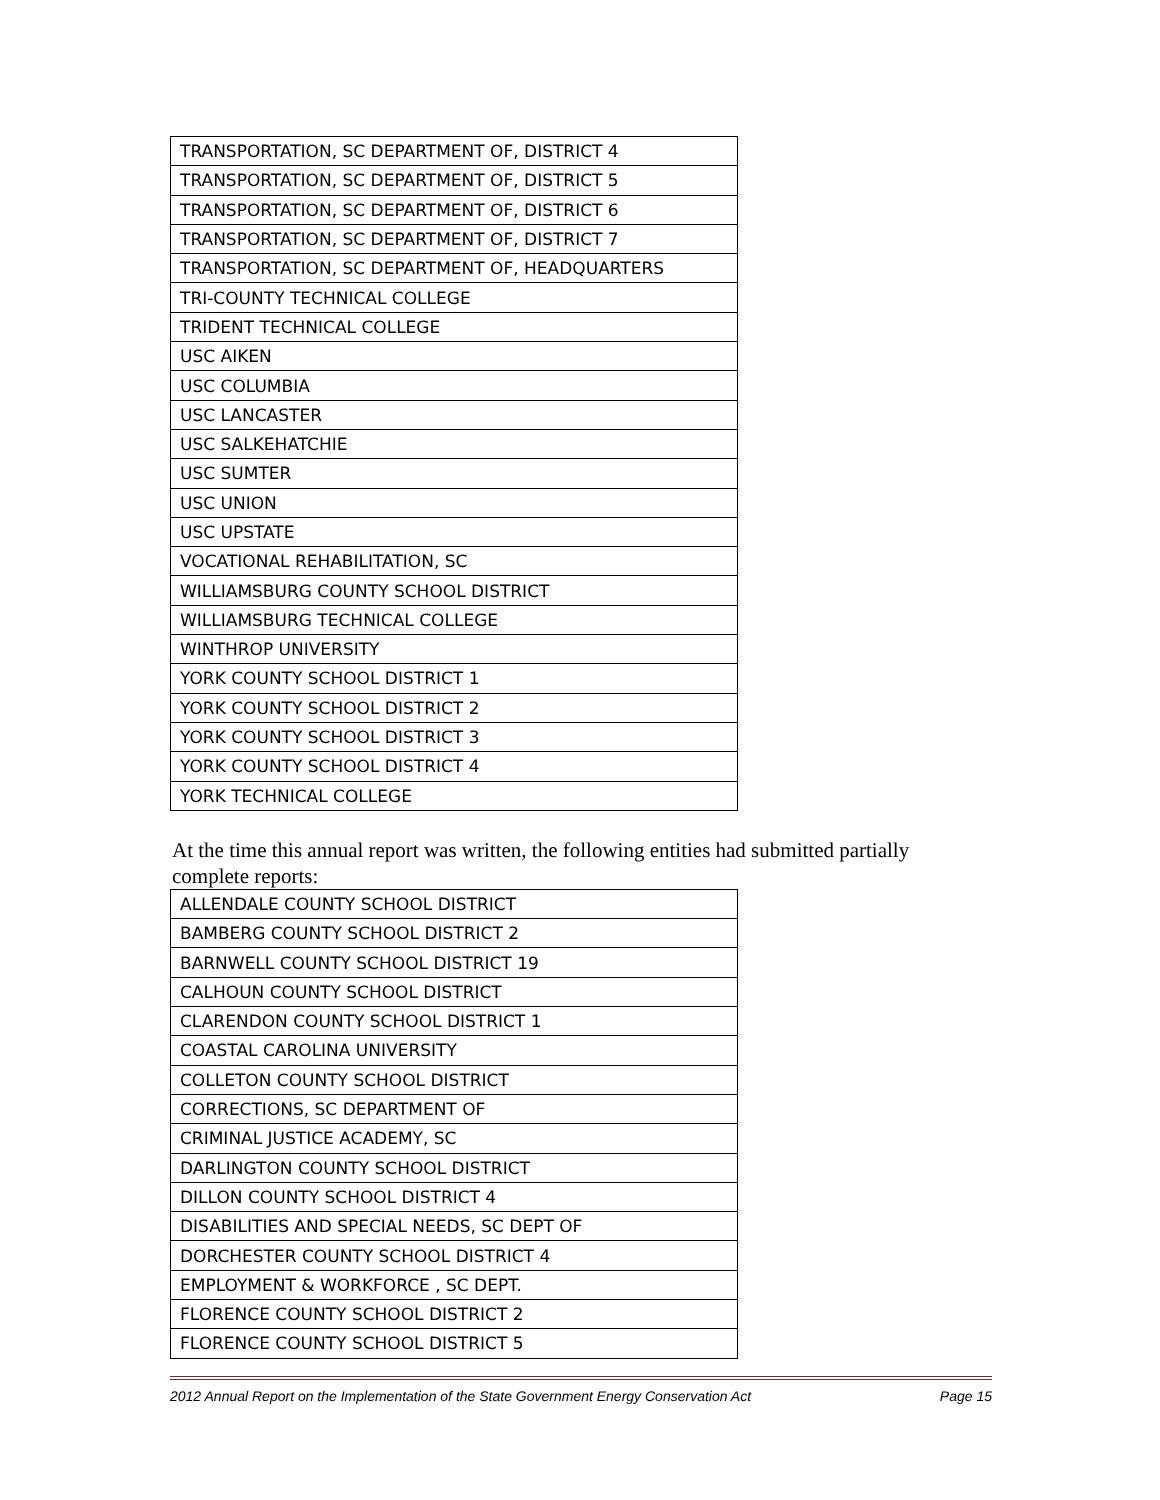| TRANSPORTATION, SC DEPARTMENT OF, DISTRICT 4 |
| TRANSPORTATION, SC DEPARTMENT OF, DISTRICT 5 |
| TRANSPORTATION, SC DEPARTMENT OF, DISTRICT 6 |
| TRANSPORTATION, SC DEPARTMENT OF, DISTRICT 7 |
| TRANSPORTATION, SC DEPARTMENT OF, HEADQUARTERS |
| TRI-COUNTY TECHNICAL COLLEGE |
| TRIDENT TECHNICAL COLLEGE |
| USC AIKEN |
| USC COLUMBIA |
| USC LANCASTER |
| USC SALKEHATCHIE |
| USC SUMTER |
| USC UNION |
| USC UPSTATE |
| VOCATIONAL REHABILITATION, SC |
| WILLIAMSBURG COUNTY SCHOOL DISTRICT |
| WILLIAMSBURG TECHNICAL COLLEGE |
| WINTHROP UNIVERSITY |
| YORK COUNTY SCHOOL DISTRICT 1 |
| YORK COUNTY SCHOOL DISTRICT 2 |
| YORK COUNTY SCHOOL DISTRICT 3 |
| YORK COUNTY SCHOOL DISTRICT 4 |
| YORK TECHNICAL COLLEGE |
At the time this annual report was written, the following entities had submitted partially complete reports:
| ALLENDALE COUNTY SCHOOL DISTRICT |
| BAMBERG COUNTY SCHOOL DISTRICT 2 |
| BARNWELL COUNTY SCHOOL DISTRICT 19 |
| CALHOUN COUNTY SCHOOL DISTRICT |
| CLARENDON COUNTY SCHOOL DISTRICT 1 |
| COASTAL CAROLINA UNIVERSITY |
| COLLETON COUNTY SCHOOL DISTRICT |
| CORRECTIONS, SC DEPARTMENT OF |
| CRIMINAL JUSTICE ACADEMY, SC |
| DARLINGTON COUNTY SCHOOL DISTRICT |
| DILLON COUNTY SCHOOL DISTRICT 4 |
| DISABILITIES AND SPECIAL NEEDS, SC DEPT OF |
| DORCHESTER COUNTY SCHOOL DISTRICT 4 |
| EMPLOYMENT & WORKFORCE , SC DEPT. |
| FLORENCE COUNTY SCHOOL DISTRICT 2 |
| FLORENCE COUNTY SCHOOL DISTRICT 5 |
2012 Annual Report on the Implementation of the State Government Energy Conservation Act Page 15